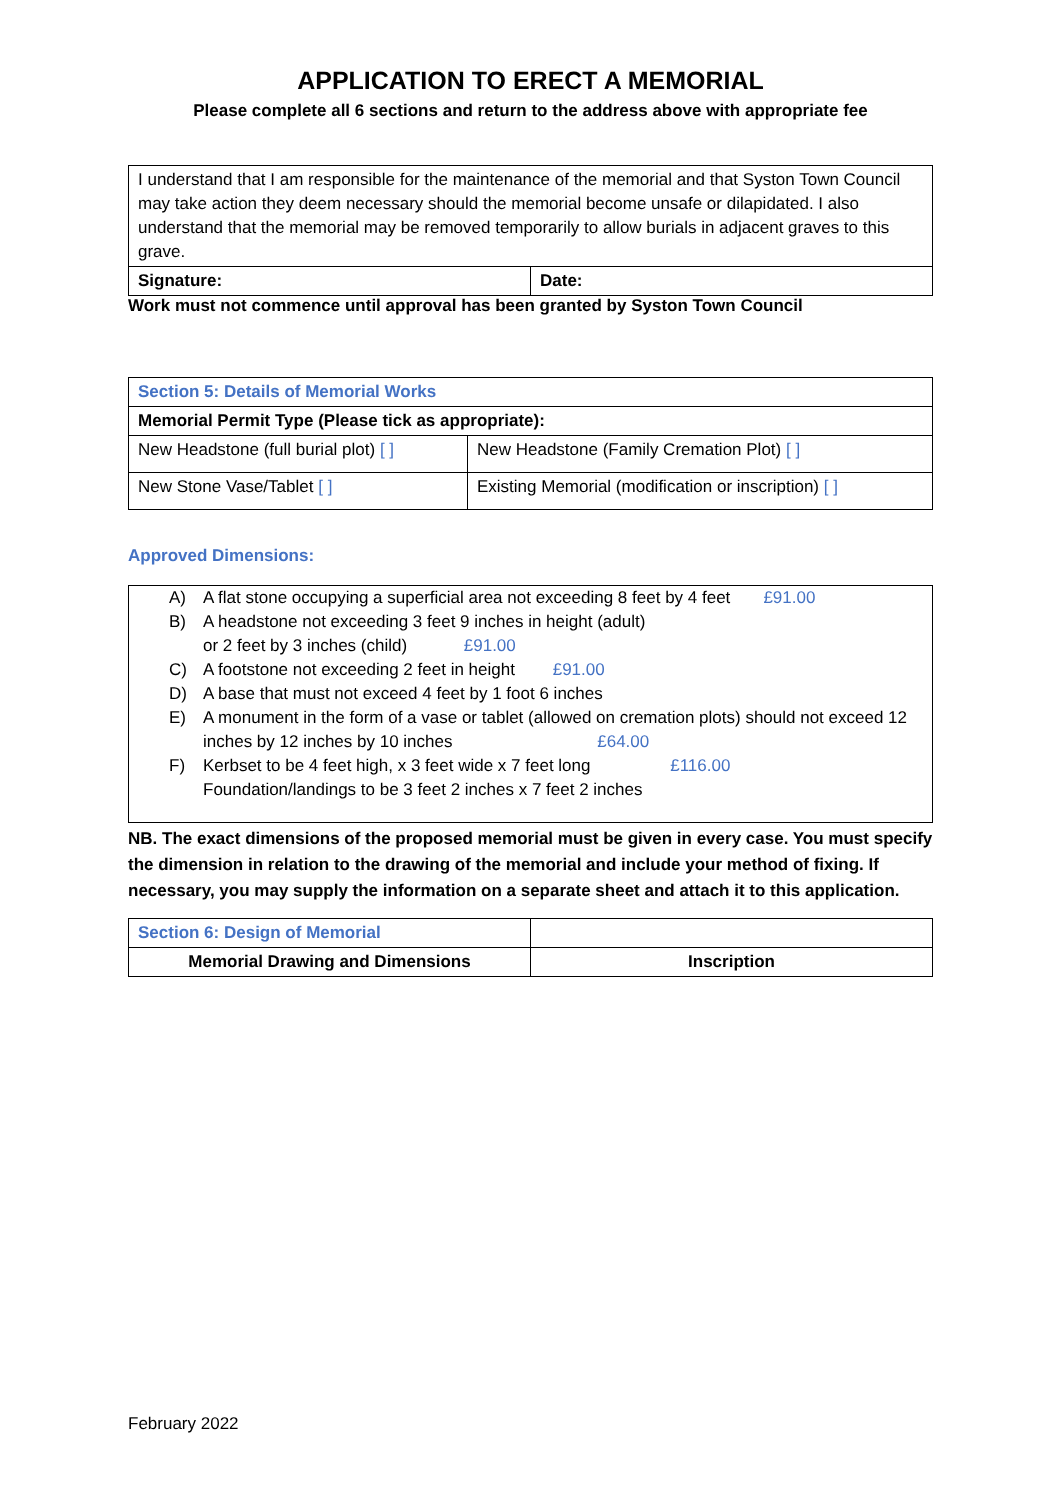APPLICATION TO ERECT A MEMORIAL
Please complete all 6 sections and return to the address above with appropriate fee
| I understand that I am responsible for the maintenance of the memorial and that Syston Town Council may take action they deem necessary should the memorial become unsafe or dilapidated. I also understand that the memorial may be removed temporarily to allow burials in adjacent graves to this grave. | |
| Signature: | Date: |
Work must not commence until approval has been granted by Syston Town Council
| Section 5: Details of Memorial Works | |
| Memorial Permit Type (Please tick as appropriate): | |
| New Headstone (full burial plot) [ ] | New Headstone (Family Cremation Plot) [ ] |
| New Stone Vase/Tablet [ ] | Existing Memorial (modification or inscription) [ ] |
Approved Dimensions:
| A) | A flat stone occupying a superficial area not exceeding 8 feet by 4 feet £91.00 |
| B) | A headstone not exceeding 3 feet 9 inches in height (adult) or 2 feet by 3 inches (child) £91.00 |
| C) | A footstone not exceeding 2 feet in height £91.00 |
| D) | A base that must not exceed 4 feet by 1 foot 6 inches |
| E) | A monument in the form of a vase or tablet (allowed on cremation plots) should not exceed 12 inches by 12 inches by 10 inches £64.00 |
| F) | Kerbset to be 4 feet high, x 3 feet wide x 7 feet long £116.00 Foundation/landings to be 3 feet 2 inches x 7 feet 2 inches |
NB. The exact dimensions of the proposed memorial must be given in every case. You must specify the dimension in relation to the drawing of the memorial and include your method of fixing. If necessary, you may supply the information on a separate sheet and attach it to this application.
| Section 6: Design of Memorial | |
| Memorial Drawing and Dimensions | Inscription |
February 2022